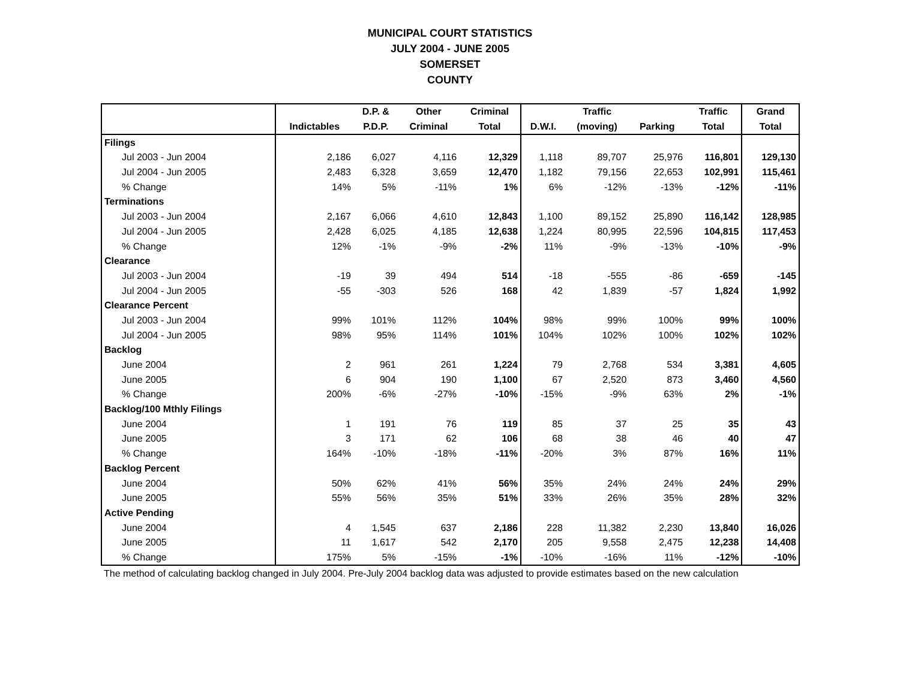MUNICIPAL COURT STATISTICS
JULY 2004 - JUNE 2005
SOMERSET
COUNTY
| | | D.P. & | Other | Criminal | | Traffic | | Traffic | Grand |
| --- | --- | --- | --- | --- | --- | --- | --- | --- | --- |
| | Indictables | P.D.P. | Criminal | Total | D.W.I. | (moving) | Parking | Total | Total |
| Filings | | | | | | | | | |
| Jul 2003 - Jun 2004 | 2,186 | 6,027 | 4,116 | 12,329 | 1,118 | 89,707 | 25,976 | 116,801 | 129,130 |
| Jul 2004 - Jun 2005 | 2,483 | 6,328 | 3,659 | 12,470 | 1,182 | 79,156 | 22,653 | 102,991 | 115,461 |
| % Change | 14% | 5% | -11% | 1% | 6% | -12% | -13% | -12% | -11% |
| Terminations | | | | | | | | | |
| Jul 2003 - Jun 2004 | 2,167 | 6,066 | 4,610 | 12,843 | 1,100 | 89,152 | 25,890 | 116,142 | 128,985 |
| Jul 2004 - Jun 2005 | 2,428 | 6,025 | 4,185 | 12,638 | 1,224 | 80,995 | 22,596 | 104,815 | 117,453 |
| % Change | 12% | -1% | -9% | -2% | 11% | -9% | -13% | -10% | -9% |
| Clearance | | | | | | | | | |
| Jul 2003 - Jun 2004 | -19 | 39 | 494 | 514 | -18 | -555 | -86 | -659 | -145 |
| Jul 2004 - Jun 2005 | -55 | -303 | 526 | 168 | 42 | 1,839 | -57 | 1,824 | 1,992 |
| Clearance Percent | | | | | | | | | |
| Jul 2003 - Jun 2004 | 99% | 101% | 112% | 104% | 98% | 99% | 100% | 99% | 100% |
| Jul 2004 - Jun 2005 | 98% | 95% | 114% | 101% | 104% | 102% | 100% | 102% | 102% |
| Backlog | | | | | | | | | |
| June 2004 | 2 | 961 | 261 | 1,224 | 79 | 2,768 | 534 | 3,381 | 4,605 |
| June 2005 | 6 | 904 | 190 | 1,100 | 67 | 2,520 | 873 | 3,460 | 4,560 |
| % Change | 200% | -6% | -27% | -10% | -15% | -9% | 63% | 2% | -1% |
| Backlog/100 Mthly Filings | | | | | | | | | |
| June 2004 | 1 | 191 | 76 | 119 | 85 | 37 | 25 | 35 | 43 |
| June 2005 | 3 | 171 | 62 | 106 | 68 | 38 | 46 | 40 | 47 |
| % Change | 164% | -10% | -18% | -11% | -20% | 3% | 87% | 16% | 11% |
| Backlog Percent | | | | | | | | | |
| June 2004 | 50% | 62% | 41% | 56% | 35% | 24% | 24% | 24% | 29% |
| June 2005 | 55% | 56% | 35% | 51% | 33% | 26% | 35% | 28% | 32% |
| Active Pending | | | | | | | | | |
| June 2004 | 4 | 1,545 | 637 | 2,186 | 228 | 11,382 | 2,230 | 13,840 | 16,026 |
| June 2005 | 11 | 1,617 | 542 | 2,170 | 205 | 9,558 | 2,475 | 12,238 | 14,408 |
| % Change | 175% | 5% | -15% | -1% | -10% | -16% | 11% | -12% | -10% |
The method of calculating backlog changed in July 2004. Pre-July 2004 backlog data was adjusted to provide estimates based on the new calculation